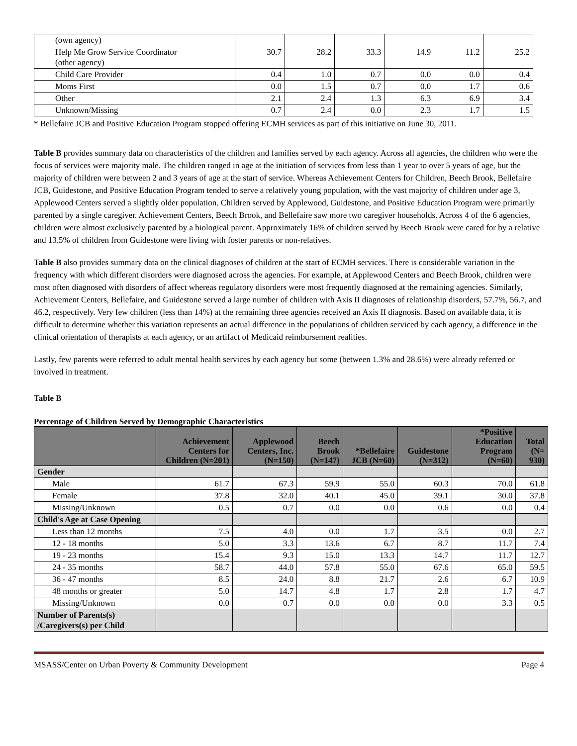| (own agency) | | | | | | |
| Help Me Grow Service Coordinator (other agency) | 30.7 | 28.2 | 33.3 | 14.9 | 11.2 | 25.2 |
| Child Care Provider | 0.4 | 1.0 | 0.7 | 0.0 | 0.0 | 0.4 |
| Moms First | 0.0 | 1.5 | 0.7 | 0.0 | 1.7 | 0.6 |
| Other | 2.1 | 2.4 | 1.3 | 6.3 | 6.9 | 3.4 |
| Unknown/Missing | 0.7 | 2.4 | 0.0 | 2.3 | 1.7 | 1.5 |
* Bellefaire JCB and Positive Education Program stopped offering ECMH services as part of this initiative on June 30, 2011.
Table B provides summary data on characteristics of the children and families served by each agency. Across all agencies, the children who were the focus of services were majority male. The children ranged in age at the initiation of services from less than 1 year to over 5 years of age, but the majority of children were between 2 and 3 years of age at the start of service. Whereas Achievement Centers for Children, Beech Brook, Bellefaire JCB, Guidestone, and Positive Education Program tended to serve a relatively young population, with the vast majority of children under age 3, Applewood Centers served a slightly older population. Children served by Applewood, Guidestone, and Positive Education Program were primarily parented by a single caregiver. Achievement Centers, Beech Brook, and Bellefaire saw more two caregiver households. Across 4 of the 6 agencies, children were almost exclusively parented by a biological parent. Approximately 16% of children served by Beech Brook were cared for by a relative and 13.5% of children from Guidestone were living with foster parents or non-relatives.
Table B also provides summary data on the clinical diagnoses of children at the start of ECMH services. There is considerable variation in the frequency with which different disorders were diagnosed across the agencies. For example, at Applewood Centers and Beech Brook, children were most often diagnosed with disorders of affect whereas regulatory disorders were most frequently diagnosed at the remaining agencies. Similarly, Achievement Centers, Bellefaire, and Guidestone served a large number of children with Axis II diagnoses of relationship disorders, 57.7%, 56.7, and 46.2, respectively. Very few children (less than 14%) at the remaining three agencies received an Axis II diagnosis. Based on available data, it is difficult to determine whether this variation represents an actual difference in the populations of children serviced by each agency, a difference in the clinical orientation of therapists at each agency, or an artifact of Medicaid reimbursement realities.
Lastly, few parents were referred to adult mental health services by each agency but some (between 1.3% and 28.6%) were already referred or involved in treatment.
Table B
Percentage of Children Served by Demographic Characteristics
| | Achievement Centers for Children (N=201) | Applewood Centers, Inc. (N=150) | Beech Brook (N=147) | *Bellefaire JCB (N=60) | Guidestone (N=312) | *Positive Education Program (N=60) | Total (N= 930) |
| --- | --- | --- | --- | --- | --- | --- | --- |
| Gender | | | | | | | |
| Male | 61.7 | 67.3 | 59.9 | 55.0 | 60.3 | 70.0 | 61.8 |
| Female | 37.8 | 32.0 | 40.1 | 45.0 | 39.1 | 30.0 | 37.8 |
| Missing/Unknown | 0.5 | 0.7 | 0.0 | 0.0 | 0.6 | 0.0 | 0.4 |
| Child's Age at Case Opening | | | | | | | |
| Less than 12 months | 7.5 | 4.0 | 0.0 | 1.7 | 3.5 | 0.0 | 2.7 |
| 12 - 18 months | 5.0 | 3.3 | 13.6 | 6.7 | 8.7 | 11.7 | 7.4 |
| 19 - 23 months | 15.4 | 9.3 | 15.0 | 13.3 | 14.7 | 11.7 | 12.7 |
| 24 - 35 months | 58.7 | 44.0 | 57.8 | 55.0 | 67.6 | 65.0 | 59.5 |
| 36 - 47 months | 8.5 | 24.0 | 8.8 | 21.7 | 2.6 | 6.7 | 10.9 |
| 48 months or greater | 5.0 | 14.7 | 4.8 | 1.7 | 2.8 | 1.7 | 4.7 |
| Missing/Unknown | 0.0 | 0.7 | 0.0 | 0.0 | 0.0 | 3.3 | 0.5 |
| Number of Parents(s) /Caregivers(s) per Child | | | | | | | |
MSASS/Center on Urban Poverty & Community Development Page 4